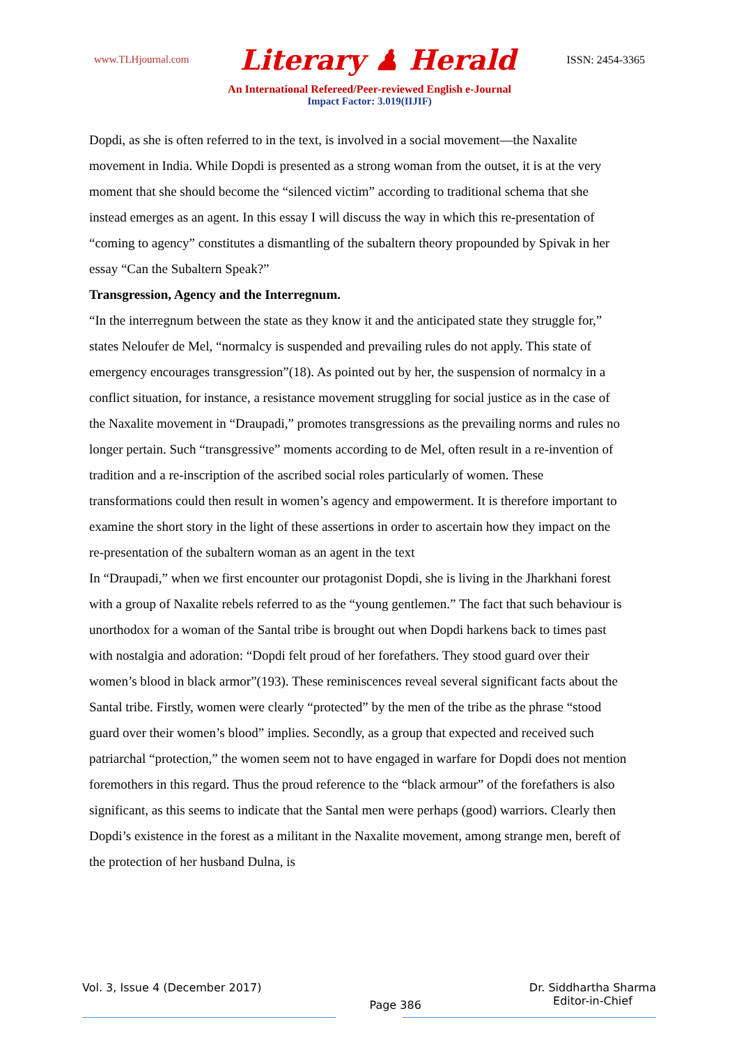www.TLHjournal.com Literary ♟ Herald ISSN: 2454-3365
An International Refereed/Peer-reviewed English e-Journal
Impact Factor: 3.019(IIJIF)
Dopdi, as she is often referred to in the text, is involved in a social movement—the Naxalite movement in India. While Dopdi is presented as a strong woman from the outset, it is at the very moment that she should become the “silenced victim” according to traditional schema that she instead emerges as an agent. In this essay I will discuss the way in which this re-presentation of “coming to agency” constitutes a dismantling of the subaltern theory propounded by Spivak in her essay “Can the Subaltern Speak?”
Transgression, Agency and the Interregnum.
“In the interregnum between the state as they know it and the anticipated state they struggle for,” states Neloufer de Mel, “normalcy is suspended and prevailing rules do not apply. This state of emergency encourages transgression”(18). As pointed out by her, the suspension of normalcy in a conflict situation, for instance, a resistance movement struggling for social justice as in the case of the Naxalite movement in “Draupadi,” promotes transgressions as the prevailing norms and rules no longer pertain. Such “transgressive” moments according to de Mel, often result in a re-invention of tradition and a re-inscription of the ascribed social roles particularly of women. These transformations could then result in women’s agency and empowerment. It is therefore important to examine the short story in the light of these assertions in order to ascertain how they impact on the re-presentation of the subaltern woman as an agent in the text
In “Draupadi,” when we first encounter our protagonist Dopdi, she is living in the Jharkhani forest with a group of Naxalite rebels referred to as the “young gentlemen.” The fact that such behaviour is unorthodox for a woman of the Santal tribe is brought out when Dopdi harkens back to times past with nostalgia and adoration: “Dopdi felt proud of her forefathers. They stood guard over their women’s blood in black armor”(193). These reminiscences reveal several significant facts about the Santal tribe. Firstly, women were clearly “protected” by the men of the tribe as the phrase “stood guard over their women’s blood” implies. Secondly, as a group that expected and received such patriarchal “protection,” the women seem not to have engaged in warfare for Dopdi does not mention foremothers in this regard. Thus the proud reference to the “black armour” of the forefathers is also significant, as this seems to indicate that the Santal men were perhaps (good) warriors. Clearly then Dopdi’s existence in the forest as a militant in the Naxalite movement, among strange men, bereft of the protection of her husband Dulna, is
Vol. 3, Issue 4 (December 2017)
Page 386
Dr. Siddhartha Sharma
Editor-in-Chief